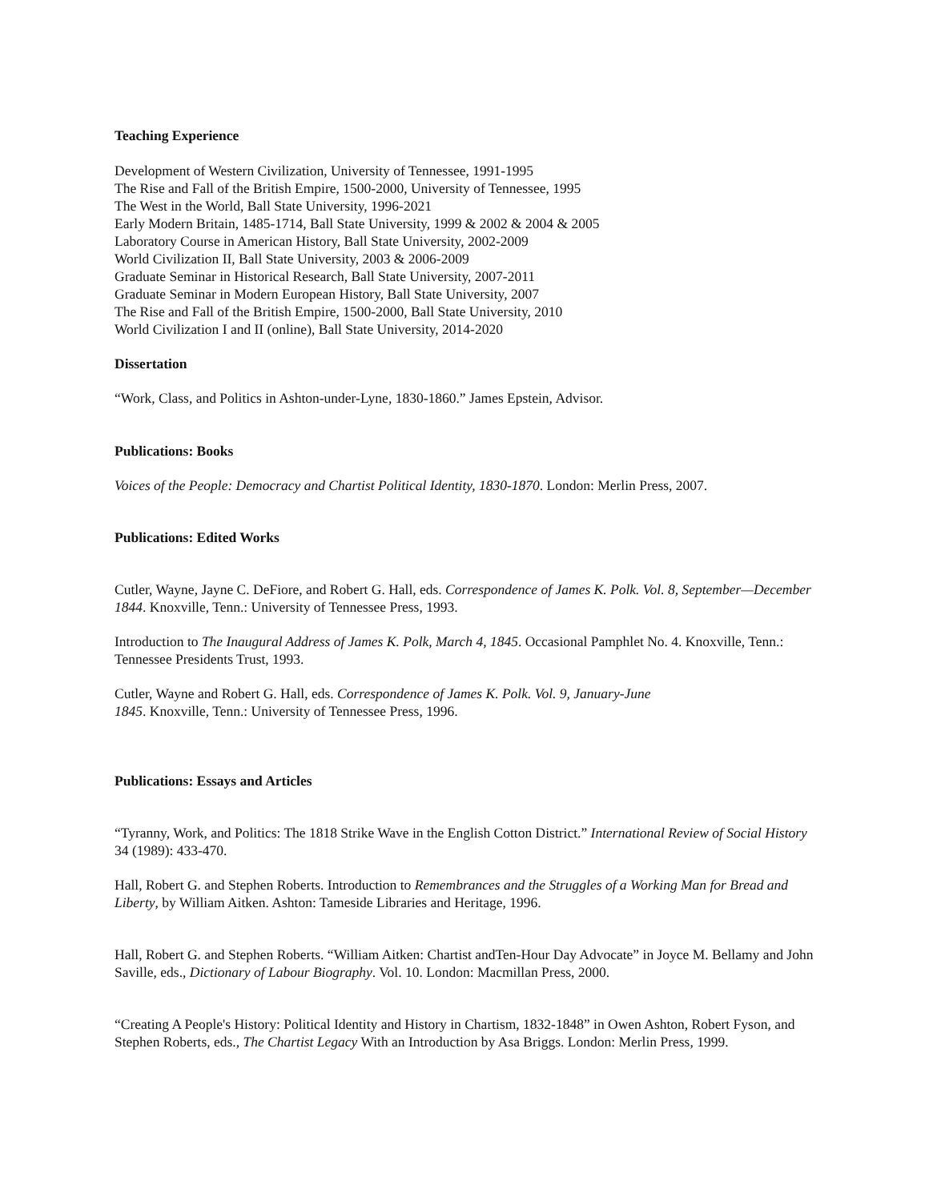Teaching Experience
Development of Western Civilization, University of Tennessee, 1991-1995
The Rise and Fall of the British Empire, 1500-2000, University of Tennessee, 1995
The West in the World, Ball State University, 1996-2021
Early Modern Britain, 1485-1714, Ball State University, 1999 & 2002 & 2004 & 2005
Laboratory Course in American History, Ball State University, 2002-2009
World Civilization II, Ball State University, 2003 & 2006-2009
Graduate Seminar in Historical Research, Ball State University, 2007-2011
Graduate Seminar in Modern European History, Ball State University, 2007
The Rise and Fall of the British Empire, 1500-2000, Ball State University, 2010
World Civilization I and II (online), Ball State University, 2014-2020
Dissertation
“Work, Class, and Politics in Ashton-under-Lyne, 1830-1860.” James Epstein, Advisor.
Publications: Books
Voices of the People: Democracy and Chartist Political Identity, 1830-1870. London: Merlin Press, 2007.
Publications: Edited Works
Cutler, Wayne, Jayne C. DeFiore, and Robert G. Hall, eds. Correspondence of James K. Polk. Vol. 8, September—December 1844. Knoxville, Tenn.: University of Tennessee Press, 1993.
Introduction to The Inaugural Address of James K. Polk, March 4, 1845. Occasional Pamphlet No. 4. Knoxville, Tenn.: Tennessee Presidents Trust, 1993.
Cutler, Wayne and Robert G. Hall, eds. Correspondence of James K. Polk. Vol. 9, January-June
1845. Knoxville, Tenn.: University of Tennessee Press, 1996.
Publications: Essays and Articles
“Tyranny, Work, and Politics: The 1818 Strike Wave in the English Cotton District.” International Review of Social History 34 (1989): 433-470.
Hall, Robert G. and Stephen Roberts. Introduction to Remembrances and the Struggles of a Working Man for Bread and Liberty, by William Aitken. Ashton: Tameside Libraries and Heritage, 1996.
Hall, Robert G. and Stephen Roberts. “William Aitken: Chartist andTen-Hour Day Advocate” in Joyce M. Bellamy and John Saville, eds., Dictionary of Labour Biography. Vol. 10. London: Macmillan Press, 2000.
“Creating A People's History: Political Identity and History in Chartism, 1832-1848” in Owen Ashton, Robert Fyson, and Stephen Roberts, eds., The Chartist Legacy With an Introduction by Asa Briggs. London: Merlin Press, 1999.